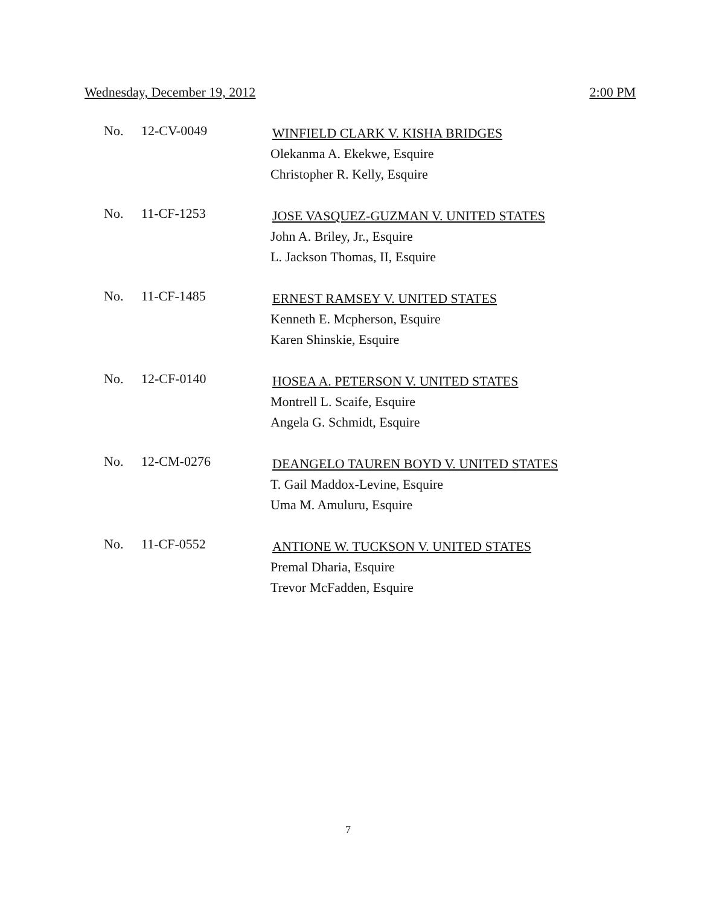Wednesday, December 19, 2012 2:00 PM
No. 12-CV-0049
WINFIELD CLARK V. KISHA BRIDGES
Olekanma A. Ekekwe, Esquire
Christopher R. Kelly, Esquire
No. 11-CF-1253
JOSE VASQUEZ-GUZMAN V. UNITED STATES
John A. Briley, Jr., Esquire
L. Jackson Thomas, II, Esquire
No. 11-CF-1485
ERNEST RAMSEY V. UNITED STATES
Kenneth E. Mcpherson, Esquire
Karen Shinskie, Esquire
No. 12-CF-0140
HOSEA A. PETERSON V. UNITED STATES
Montrell L. Scaife, Esquire
Angela G. Schmidt, Esquire
No. 12-CM-0276
DEANGELO TAUREN BOYD V. UNITED STATES
T. Gail Maddox-Levine, Esquire
Uma M. Amuluru, Esquire
No. 11-CF-0552
ANTIONE W. TUCKSON V. UNITED STATES
Premal Dharia, Esquire
Trevor McFadden, Esquire
7